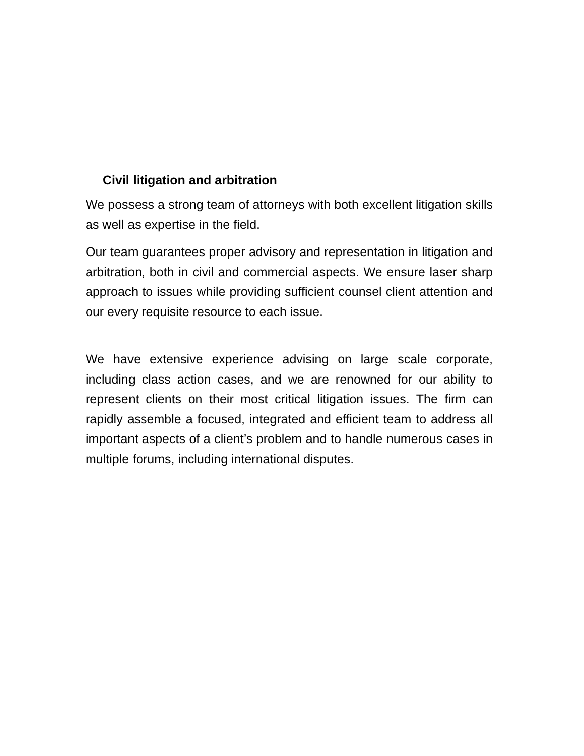Civil litigation and arbitration
We possess a strong team of attorneys with both excellent litigation skills as well as expertise in the field.
Our team guarantees proper advisory and representation in litigation and arbitration, both in civil and commercial aspects. We ensure laser sharp approach to issues while providing sufficient counsel client attention and our every requisite resource to each issue.
We have extensive experience advising on large scale corporate, including class action cases, and we are renowned for our ability to represent clients on their most critical litigation issues. The firm can rapidly assemble a focused, integrated and efficient team to address all important aspects of a client’s problem and to handle numerous cases in multiple forums, including international disputes.